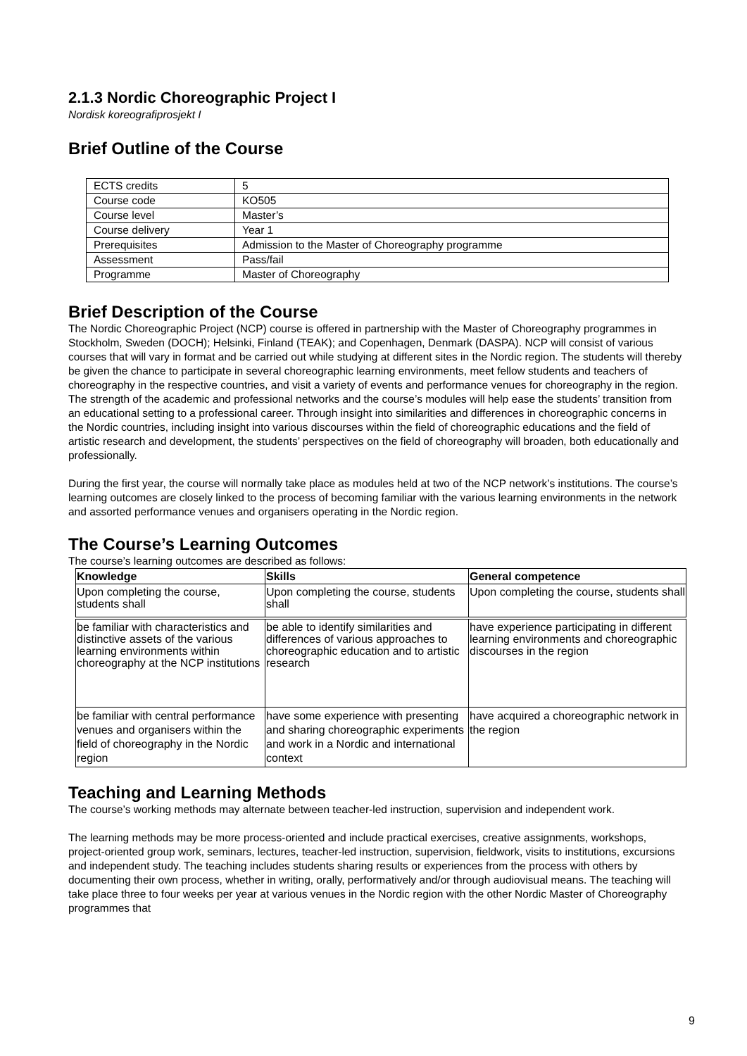2.1.3 Nordic Choreographic Project I
Nordisk koreografiprosjekt I
Brief Outline of the Course
| ECTS credits | 5 |
| Course code | KO505 |
| Course level | Master’s |
| Course delivery | Year 1 |
| Prerequisites | Admission to the Master of Choreography programme |
| Assessment | Pass/fail |
| Programme | Master of Choreography |
Brief Description of the Course
The Nordic Choreographic Project (NCP) course is offered in partnership with the Master of Choreography programmes in Stockholm, Sweden (DOCH); Helsinki, Finland (TEAK); and Copenhagen, Denmark (DASPA). NCP will consist of various courses that will vary in format and be carried out while studying at different sites in the Nordic region. The students will thereby be given the chance to participate in several choreographic learning environments, meet fellow students and teachers of choreography in the respective countries, and visit a variety of events and performance venues for choreography in the region. The strength of the academic and professional networks and the course’s modules will help ease the students’ transition from an educational setting to a professional career. Through insight into similarities and differences in choreographic concerns in the Nordic countries, including insight into various discourses within the field of choreographic educations and the field of artistic research and development, the students’ perspectives on the field of choreography will broaden, both educationally and professionally.
During the first year, the course will normally take place as modules held at two of the NCP network’s institutions. The course’s learning outcomes are closely linked to the process of becoming familiar with the various learning environments in the network and assorted performance venues and organisers operating in the Nordic region.
The Course’s Learning Outcomes
The course’s learning outcomes are described as follows:
| Knowledge | Skills | General competence |
| --- | --- | --- |
| Upon completing the course, students shall | Upon completing the course, students shall | Upon completing the course, students shall |
| be familiar with characteristics and distinctive assets of the various learning environments within choreography at the NCP institutions | be able to identify similarities and differences of various approaches to choreographic education and to artistic research | have experience participating in different learning environments and choreographic discourses in the region |
| be familiar with central performance venues and organisers within the field of choreography in the Nordic region | have some experience with presenting and sharing choreographic experiments and work in a Nordic and international context | have acquired a choreographic network in the region |
Teaching and Learning Methods
The course’s working methods may alternate between teacher-led instruction, supervision and independent work.
The learning methods may be more process-oriented and include practical exercises, creative assignments, workshops, project-oriented group work, seminars, lectures, teacher-led instruction, supervision, fieldwork, visits to institutions, excursions and independent study. The teaching includes students sharing results or experiences from the process with others by documenting their own process, whether in writing, orally, performatively and/or through audiovisual means. The teaching will take place three to four weeks per year at various venues in the Nordic region with the other Nordic Master of Choreography programmes that
9